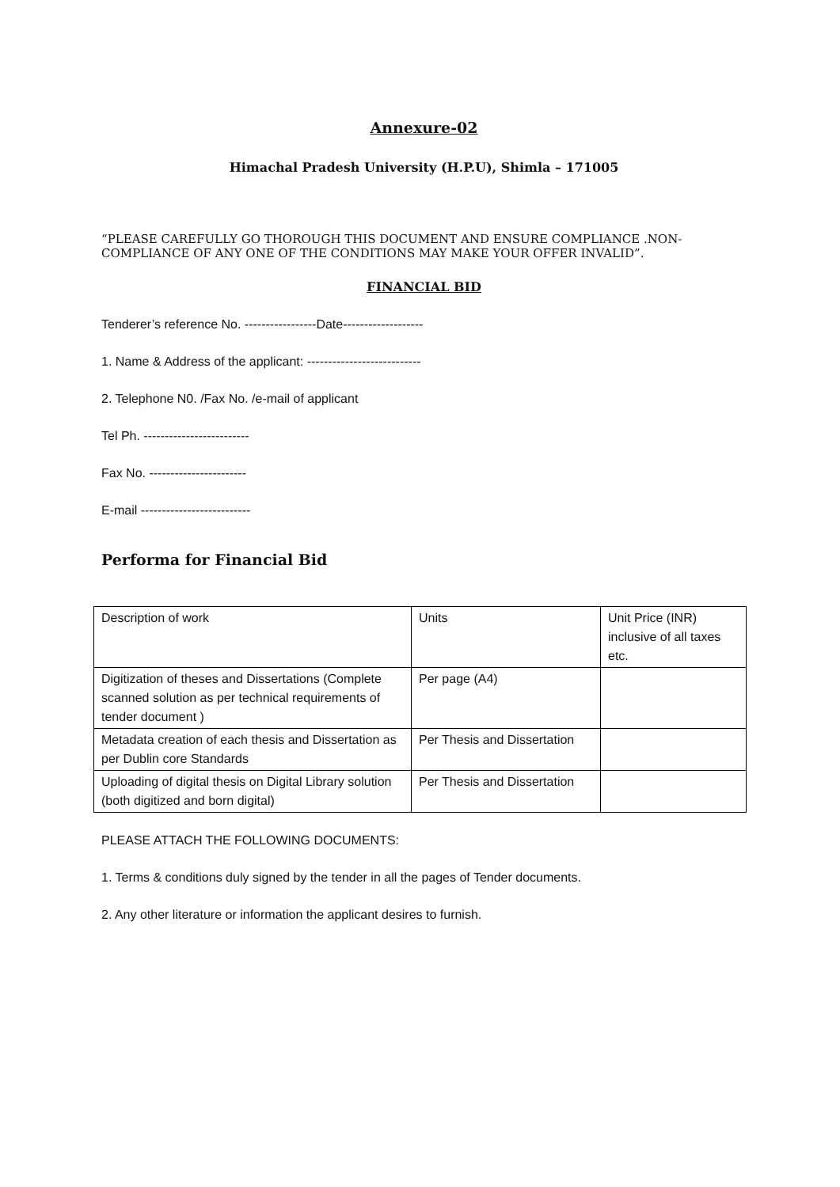Annexure-02
Himachal Pradesh University (H.P.U), Shimla – 171005
“PLEASE CAREFULLY GO THOROUGH THIS DOCUMENT AND ENSURE COMPLIANCE .NON-COMPLIANCE OF ANY ONE OF THE CONDITIONS MAY MAKE YOUR OFFER INVALID”.
FINANCIAL BID
Tenderer’s reference No. -----------------Date-------------------
1. Name & Address of the applicant: ---------------------------
2. Telephone N0. /Fax No. /e-mail of applicant
Tel Ph. -------------------------
Fax No. -----------------------
E-mail --------------------------
Performa for Financial Bid
| Description of work | Units | Unit Price (INR) inclusive of all taxes etc. |
| Digitization of theses and Dissertations (Complete scanned solution as per technical requirements of tender document ) | Per page (A4) | |
| Metadata creation of each thesis and Dissertation as per Dublin core Standards | Per Thesis and Dissertation | |
| Uploading of digital thesis on Digital Library solution (both digitized and born digital) | Per Thesis and Dissertation | |
PLEASE ATTACH THE FOLLOWING DOCUMENTS:
1. Terms & conditions duly signed by the tender in all the pages of Tender documents.
2. Any other literature or information the applicant desires to furnish.